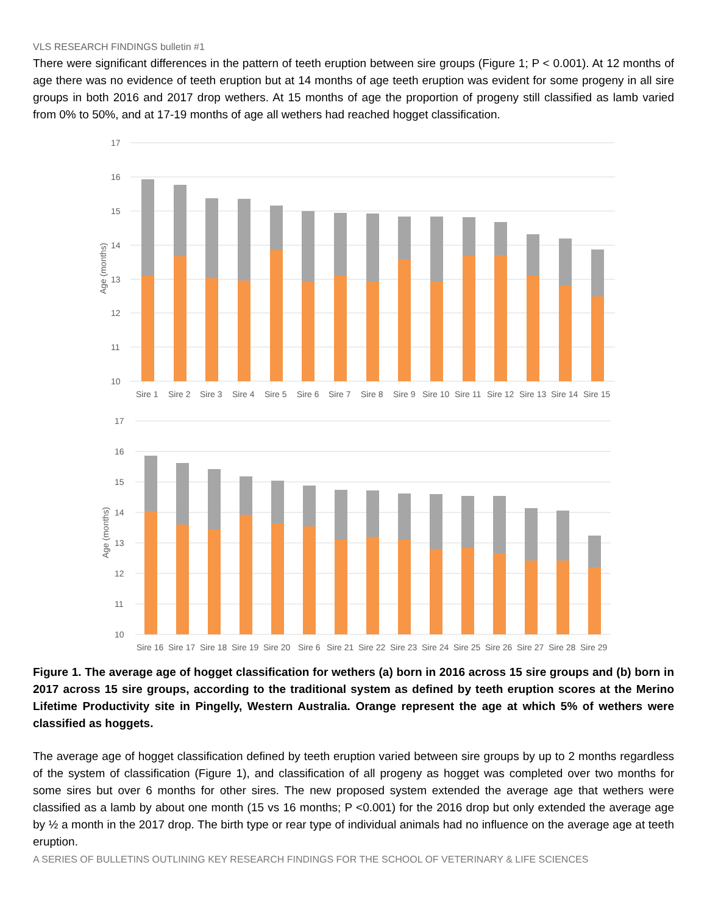VLS RESEARCH FINDINGS bulletin #1
There were significant differences in the pattern of teeth eruption between sire groups (Figure 1; P < 0.001). At 12 months of age there was no evidence of teeth eruption but at 14 months of age teeth eruption was evident for some progeny in all sire groups in both 2016 and 2017 drop wethers. At 15 months of age the proportion of progeny still classified as lamb varied from 0% to 50%, and at 17-19 months of age all wethers had reached hogget classification.
17
16
15
14
13
12
11
10
Age (months)
Sire 1
Sire 2
Sire 3
Sire 4
Sire 5
Sire 6
Sire 7
Sire 8
Sire 9
Sire 10
Sire 11
Sire 12
Sire 13
Sire 14
Sire 15
17
16
15
14
13
12
11
10
Age (months)
Sire 16
Sire 17
Sire 18
Sire 19
Sire 20
Sire 6
Sire 21
Sire 22
Sire 23
Sire 24
Sire 25
Sire 26
Sire 27
Sire 28
Sire 29
Figure 1. The average age of hogget classification for wethers (a) born in 2016 across 15 sire groups and (b) born in 2017 across 15 sire groups, according to the traditional system as defined by teeth eruption scores at the Merino Lifetime Productivity site in Pingelly, Western Australia. Orange represent the age at which 5% of wethers were classified as hoggets.
The average age of hogget classification defined by teeth eruption varied between sire groups by up to 2 months regardless of the system of classification (Figure 1), and classification of all progeny as hogget was completed over two months for some sires but over 6 months for other sires. The new proposed system extended the average age that wethers were classified as a lamb by about one month (15 vs 16 months; P <0.001) for the 2016 drop but only extended the average age by ½ a month in the 2017 drop. The birth type or rear type of individual animals had no influence on the average age at teeth eruption.
A SERIES OF BULLETINS OUTLINING KEY RESEARCH FINDINGS FOR THE SCHOOL OF VETERINARY & LIFE SCIENCES